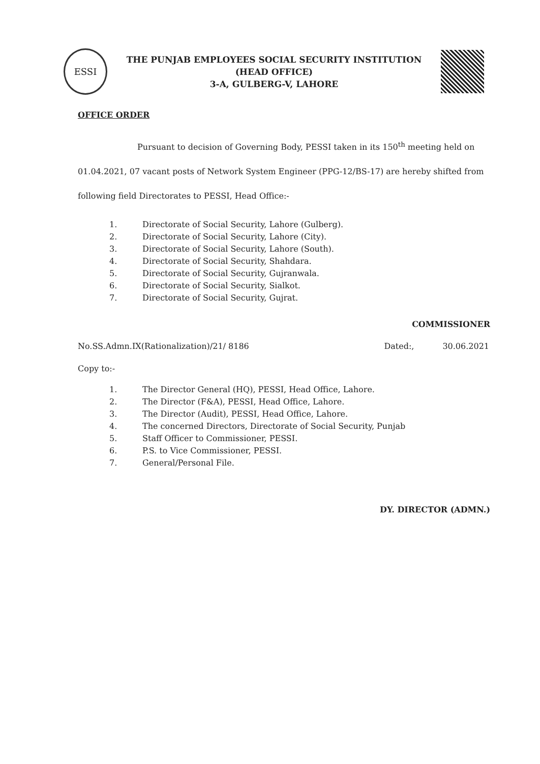ESSI
THE PUNJAB EMPLOYEES SOCIAL SECURITY INSTITUTION
(HEAD OFFICE)
3-A, GULBERG-V, LAHORE
OFFICE ORDER
Pursuant to decision of Governing Body, PESSI taken in its 150<sup>th</sup> meeting held on 01.04.2021, 07 vacant posts of Network System Engineer (PPG-12/BS-17) are hereby shifted from following field Directorates to PESSI, Head Office:-
1. Directorate of Social Security, Lahore (Gulberg).
2. Directorate of Social Security, Lahore (City).
3. Directorate of Social Security, Lahore (South).
4. Directorate of Social Security, Shahdara.
5. Directorate of Social Security, Gujranwala.
6. Directorate of Social Security, Sialkot.
7. Directorate of Social Security, Gujrat.
COMMISSIONER
No.SS.Admn.IX(Rationalization)/21/ 8186 Dated:, 30.06.2021
Copy to:-
1. The Director General (HQ), PESSI, Head Office, Lahore.
2. The Director (F&A), PESSI, Head Office, Lahore.
3. The Director (Audit), PESSI, Head Office, Lahore.
4. The concerned Directors, Directorate of Social Security, Punjab
5. Staff Officer to Commissioner, PESSI.
6. P.S. to Vice Commissioner, PESSI.
7. General/Personal File.
DY. DIRECTOR (ADMN.)